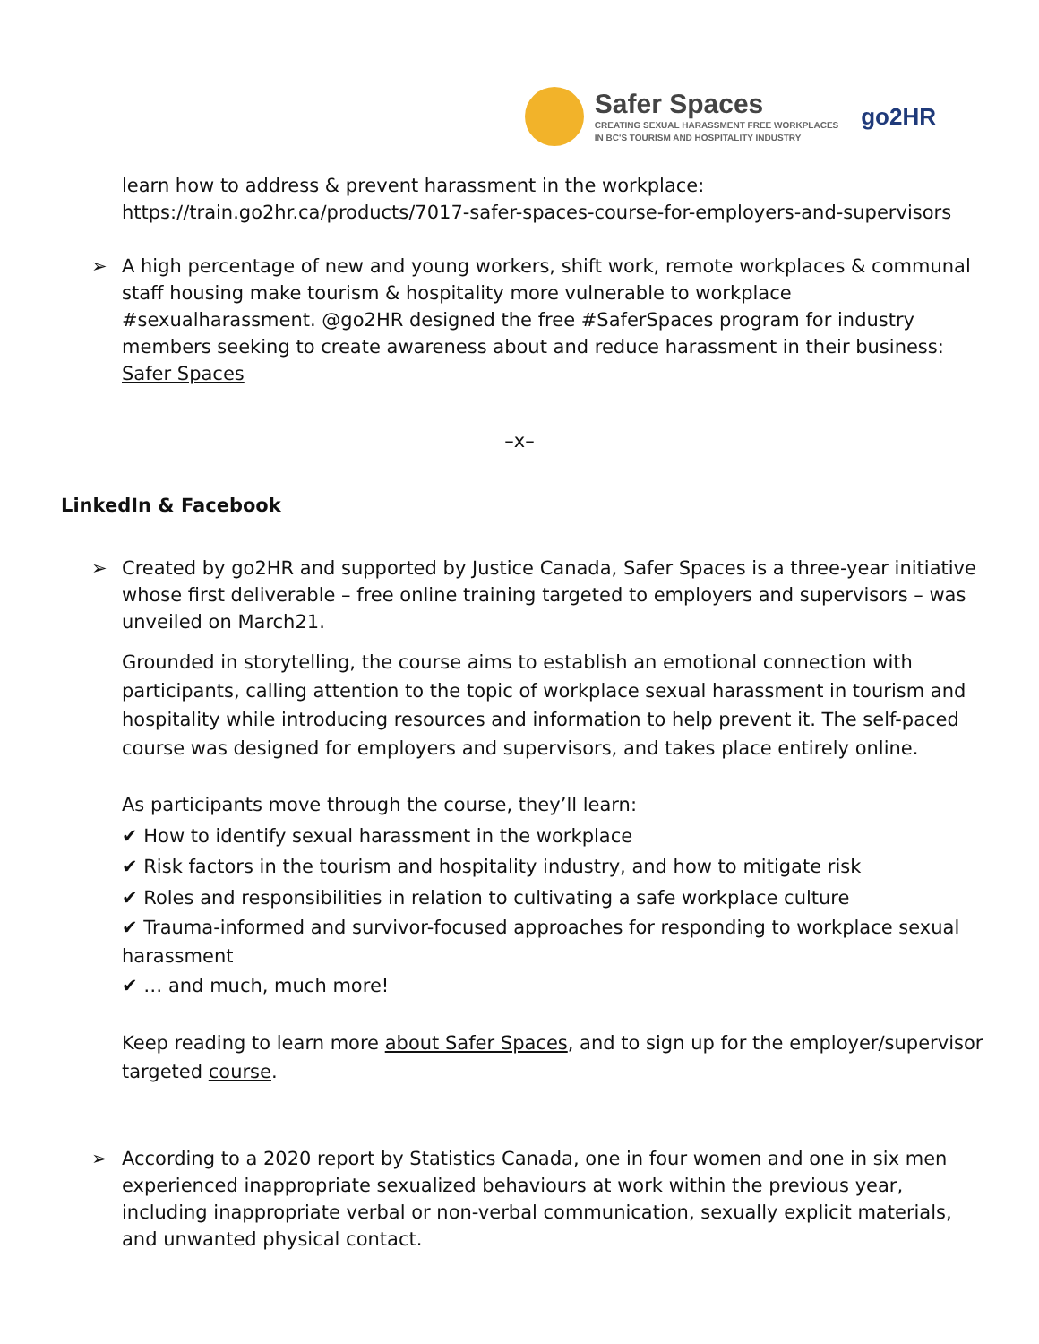Safer Spaces
CREATING SEXUAL HARASSMENT FREE WORKPLACES
IN BC'S TOURISM AND HOSPITALITY INDUSTRY
go2HR
learn how to address & prevent harassment in the workplace:
https://train.go2hr.ca/products/7017-safer-spaces-course-for-employers-and-supervisors
➢ A high percentage of new and young workers, shift work, remote workplaces & communal staff housing make tourism & hospitality more vulnerable to workplace #sexualharassment. @go2HR designed the free #SaferSpaces program for industry members seeking to create awareness about and reduce harassment in their business: Safer Spaces
–x–
LinkedIn & Facebook
➢ Created by go2HR and supported by Justice Canada, Safer Spaces is a three-year initiative whose first deliverable – free online training targeted to employers and supervisors – was unveiled on March21.
Grounded in storytelling, the course aims to establish an emotional connection with participants, calling attention to the topic of workplace sexual harassment in tourism and hospitality while introducing resources and information to help prevent it. The self-paced course was designed for employers and supervisors, and takes place entirely online.
As participants move through the course, they’ll learn:
✔ How to identify sexual harassment in the workplace
✔ Risk factors in the tourism and hospitality industry, and how to mitigate risk
✔ Roles and responsibilities in relation to cultivating a safe workplace culture
✔ Trauma-informed and survivor-focused approaches for responding to workplace sexual harassment
✔ … and much, much more!
Keep reading to learn more about Safer Spaces, and to sign up for the employer/supervisor targeted course.
➢ According to a 2020 report by Statistics Canada, one in four women and one in six men experienced inappropriate sexualized behaviours at work within the previous year, including inappropriate verbal or non-verbal communication, sexually explicit materials, and unwanted physical contact.